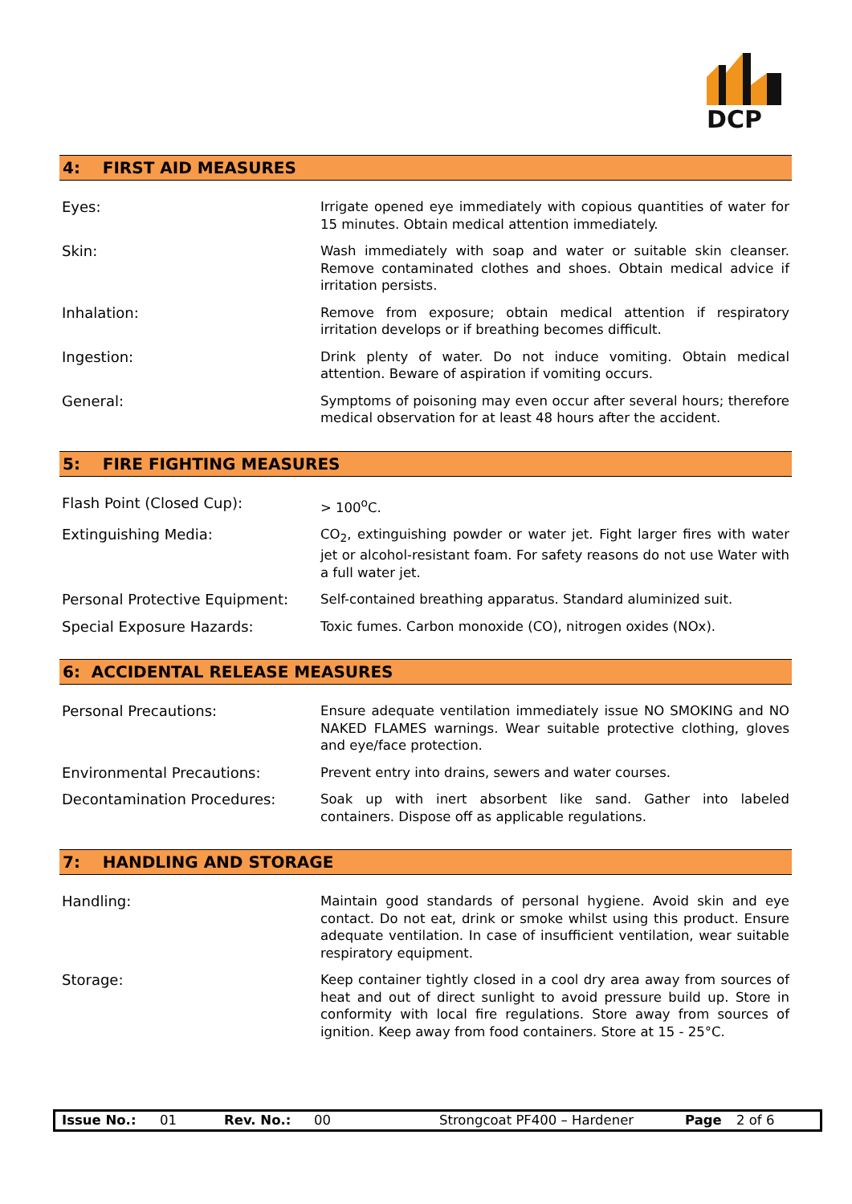DCP
4: FIRST AID MEASURES
| Eyes: | Irrigate opened eye immediately with copious quantities of water for 15 minutes. Obtain medical attention immediately. |
| Skin: | Wash immediately with soap and water or suitable skin cleanser. Remove contaminated clothes and shoes. Obtain medical advice if irritation persists. |
| Inhalation: | Remove from exposure; obtain medical attention if respiratory irritation develops or if breathing becomes difficult. |
| Ingestion: | Drink plenty of water. Do not induce vomiting. Obtain medical attention. Beware of aspiration if vomiting occurs. |
| General: | Symptoms of poisoning may even occur after several hours; therefore medical observation for at least 48 hours after the accident. |
5: FIRE FIGHTING MEASURES
| Flash Point (Closed Cup): | > 100<sup>o</sup>C. |
| Extinguishing Media: | CO<sub>2</sub>, extinguishing powder or water jet. Fight larger fires with water jet or alcohol-resistant foam. For safety reasons do not use Water with a full water jet. |
| Personal Protective Equipment: | Self-contained breathing apparatus. Standard aluminized suit. |
| Special Exposure Hazards: | Toxic fumes. Carbon monoxide (CO), nitrogen oxides (NOx). |
6: ACCIDENTAL RELEASE MEASURES
| Personal Precautions: | Ensure adequate ventilation immediately issue NO SMOKING and NO NAKED FLAMES warnings. Wear suitable protective clothing, gloves and eye/face protection. |
| Environmental Precautions: | Prevent entry into drains, sewers and water courses. |
| Decontamination Procedures: | Soak up with inert absorbent like sand. Gather into labeled containers. Dispose off as applicable regulations. |
7: HANDLING AND STORAGE
| Handling: | Maintain good standards of personal hygiene. Avoid skin and eye contact. Do not eat, drink or smoke whilst using this product. Ensure adequate ventilation. In case of insufficient ventilation, wear suitable respiratory equipment. |
| Storage: | Keep container tightly closed in a cool dry area away from sources of heat and out of direct sunlight to avoid pressure build up. Store in conformity with local fire regulations. Store away from sources of ignition. Keep away from food containers. Store at 15 - 25°C. |
Issue No.: 01 Rev. No.: 00 Strongcoat PF400 – Hardener Page 2 of 6